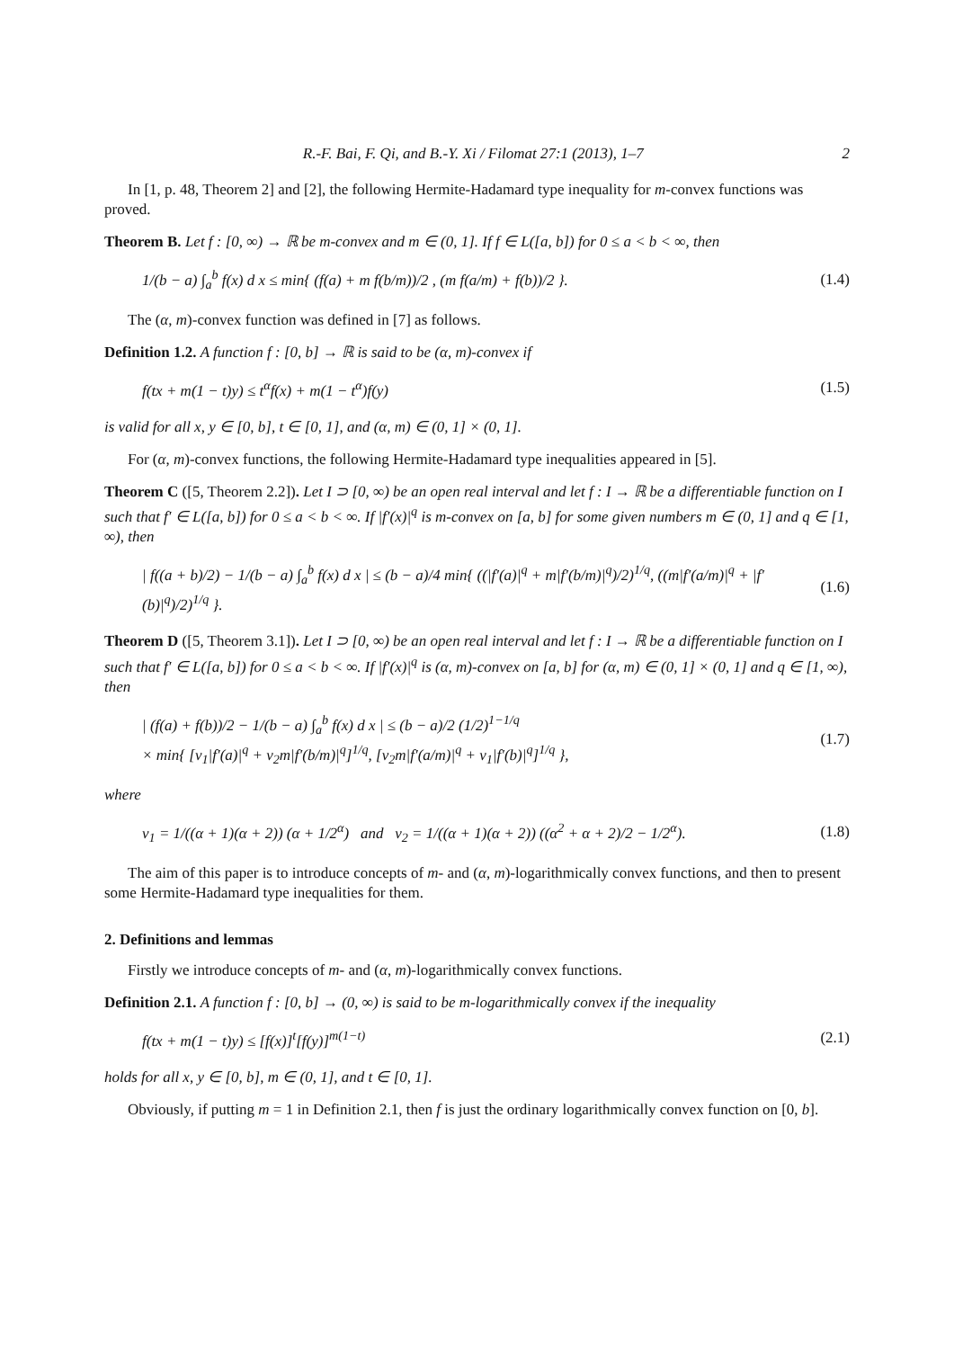R.-F. Bai, F. Qi, and B.-Y. Xi / Filomat 27:1 (2013), 1–7 2
In [1, p. 48, Theorem 2] and [2], the following Hermite-Hadamard type inequality for m-convex functions was proved.
Theorem B. Let f : [0, ∞) → ℝ be m-convex and m ∈ (0, 1]. If f ∈ L([a, b]) for 0 ≤ a < b < ∞, then
1/(b − a) ∫<sub>a</sub><sup>b</sup> f(x) d x ≤ min{ (f(a) + m f(b/m))/2 , (m f(a/m) + f(b))/2 }. (1.4)
The (α, m)-convex function was defined in [7] as follows.
Definition 1.2. A function f : [0, b] → ℝ is said to be (α, m)-convex if
f(tx + m(1 − t)y) ≤ t<sup>α</sup>f(x) + m(1 − t<sup>α</sup>)f(y) (1.5)
is valid for all x, y ∈ [0, b], t ∈ [0, 1], and (α, m) ∈ (0, 1] × (0, 1].
For (α, m)-convex functions, the following Hermite-Hadamard type inequalities appeared in [5].
Theorem C ([5, Theorem 2.2]). Let I ⊃ [0, ∞) be an open real interval and let f : I → ℝ be a differentiable function on I such that f′ ∈ L([a, b]) for 0 ≤ a < b < ∞. If |f′(x)|<sup>q</sup> is m-convex on [a, b] for some given numbers m ∈ (0, 1] and q ∈ [1, ∞), then
| f((a + b)/2) − 1/(b − a) ∫<sub>a</sub><sup>b</sup> f(x) d x | ≤ (b − a)/4 min{ ((|f′(a)|<sup>q</sup> + m|f′(b/m)|<sup>q</sup>)/2)<sup>1/q</sup>, ((m|f′(a/m)|<sup>q</sup> + |f′(b)|<sup>q</sup>)/2)<sup>1/q</sup> }. (1.6)
Theorem D ([5, Theorem 3.1]). Let I ⊃ [0, ∞) be an open real interval and let f : I → ℝ be a differentiable function on I such that f′ ∈ L([a, b]) for 0 ≤ a < b < ∞. If |f′(x)|<sup>q</sup> is (α, m)-convex on [a, b] for (α, m) ∈ (0, 1] × (0, 1] and q ∈ [1, ∞), then
| (f(a) + f(b))/2 − 1/(b − a) ∫<sub>a</sub><sup>b</sup> f(x) d x | ≤ (b − a)/2 (1/2)<sup>1−1/q</sup>
× min{ [v<sub>1</sub>|f′(a)|<sup>q</sup> + v<sub>2</sub>m|f′(b/m)|<sup>q</sup>]<sup>1/q</sup>, [v<sub>2</sub>m|f′(a/m)|<sup>q</sup> + v<sub>1</sub>|f′(b)|<sup>q</sup>]<sup>1/q</sup> }, (1.7)
where
v<sub>1</sub> = 1/((α + 1)(α + 2)) (α + 1/2<sup>α</sup>) and v<sub>2</sub> = 1/((α + 1)(α + 2)) ((α<sup>2</sup> + α + 2)/2 − 1/2<sup>α</sup>). (1.8)
The aim of this paper is to introduce concepts of m- and (α, m)-logarithmically convex functions, and then to present some Hermite-Hadamard type inequalities for them.
2. Definitions and lemmas
Firstly we introduce concepts of m- and (α, m)-logarithmically convex functions.
Definition 2.1. A function f : [0, b] → (0, ∞) is said to be m-logarithmically convex if the inequality
f(tx + m(1 − t)y) ≤ [f(x)]<sup>t</sup>[f(y)]<sup>m(1−t)</sup> (2.1)
holds for all x, y ∈ [0, b], m ∈ (0, 1], and t ∈ [0, 1].
Obviously, if putting m = 1 in Definition 2.1, then f is just the ordinary logarithmically convex function on [0, b].